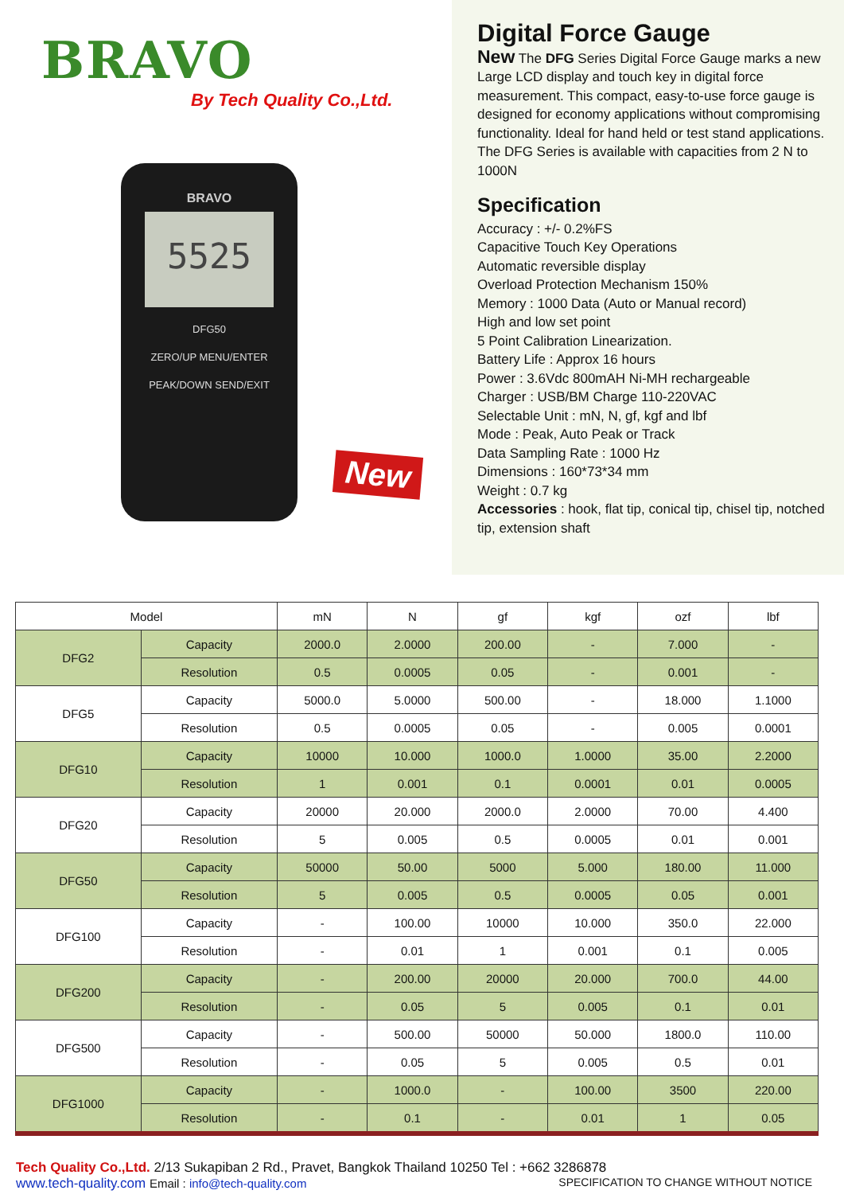BRAVO
By Tech Quality Co.,Ltd.
BRAVO
5525
DFG50
ZERO/UP MENU/ENTER
PEAK/DOWN SEND/EXIT
New
Digital Force Gauge
New The DFG Series Digital Force Gauge marks a new Large LCD display and touch key in digital force measurement. This compact, easy-to-use force gauge is designed for economy applications without compromising functionality. Ideal for hand held or test stand applications. The DFG Series is available with capacities from 2 N to 1000N
Specification
Accuracy : +/- 0.2%FS
Capacitive Touch Key Operations
Automatic reversible display
Overload Protection Mechanism 150%
Memory : 1000 Data (Auto or Manual record)
High and low set point
5 Point Calibration Linearization.
Battery Life : Approx 16 hours
Power : 3.6Vdc 800mAH Ni-MH rechargeable
Charger : USB/BM Charge 110-220VAC
Selectable Unit : mN, N, gf, kgf and lbf
Mode : Peak, Auto Peak or Track
Data Sampling Rate : 1000 Hz
Dimensions : 160*73*34 mm
Weight : 0.7 kg
Accessories : hook, flat tip, conical tip, chisel tip, notched tip, extension shaft
| Model | | mN | N | gf | kgf | ozf | lbf |
| --- | --- | --- | --- | --- | --- | --- | --- |
| DFG2 | Capacity | 2000.0 | 2.0000 | 200.00 | - | 7.000 | - |
| | Resolution | 0.5 | 0.0005 | 0.05 | - | 0.001 | - |
| DFG5 | Capacity | 5000.0 | 5.0000 | 500.00 | - | 18.000 | 1.1000 |
| | Resolution | 0.5 | 0.0005 | 0.05 | - | 0.005 | 0.0001 |
| DFG10 | Capacity | 10000 | 10.000 | 1000.0 | 1.0000 | 35.00 | 2.2000 |
| | Resolution | 1 | 0.001 | 0.1 | 0.0001 | 0.01 | 0.0005 |
| DFG20 | Capacity | 20000 | 20.000 | 2000.0 | 2.0000 | 70.00 | 4.400 |
| | Resolution | 5 | 0.005 | 0.5 | 0.0005 | 0.01 | 0.001 |
| DFG50 | Capacity | 50000 | 50.00 | 5000 | 5.000 | 180.00 | 11.000 |
| | Resolution | 5 | 0.005 | 0.5 | 0.0005 | 0.05 | 0.001 |
| DFG100 | Capacity | - | 100.00 | 10000 | 10.000 | 350.0 | 22.000 |
| | Resolution | - | 0.01 | 1 | 0.001 | 0.1 | 0.005 |
| DFG200 | Capacity | - | 200.00 | 20000 | 20.000 | 700.0 | 44.00 |
| | Resolution | - | 0.05 | 5 | 0.005 | 0.1 | 0.01 |
| DFG500 | Capacity | - | 500.00 | 50000 | 50.000 | 1800.0 | 110.00 |
| | Resolution | - | 0.05 | 5 | 0.005 | 0.5 | 0.01 |
| DFG1000 | Capacity | - | 1000.0 | - | 100.00 | 3500 | 220.00 |
| | Resolution | - | 0.1 | - | 0.01 | 1 | 0.05 |
Tech Quality Co.,Ltd. 2/13 Sukapiban 2 Rd., Pravet, Bangkok Thailand 10250 Tel : +662 3286878
www.tech-quality.com Email : info@tech-quality.com SPECIFICATION TO CHANGE WITHOUT NOTICE